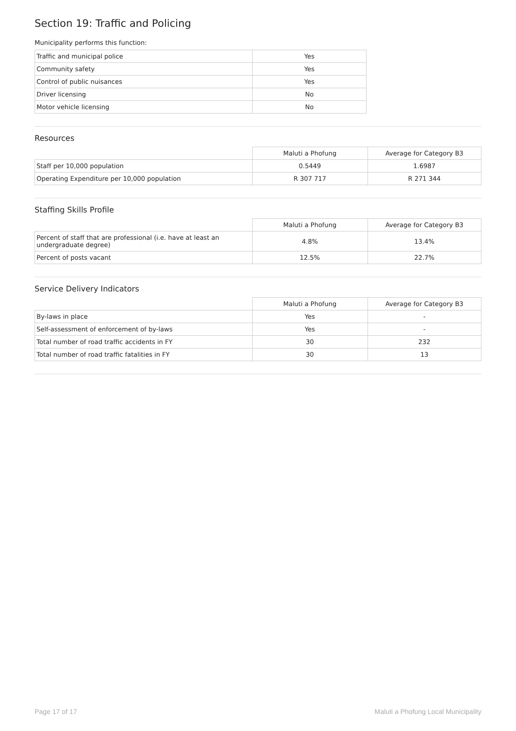Section 19: Traffic and Policing
Municipality performs this function:
| Traffic and municipal police | Yes |
| Community safety | Yes |
| Control of public nuisances | Yes |
| Driver licensing | No |
| Motor vehicle licensing | No |
Resources
| | Maluti a Phofung | Average for Category B3 |
| Staff per 10,000 population | 0.5449 | 1.6987 |
| Operating Expenditure per 10,000 population | R 307 717 | R 271 344 |
Staffing Skills Profile
| | Maluti a Phofung | Average for Category B3 |
| Percent of staff that are professional (i.e. have at least an undergraduate degree) | 4.8% | 13.4% |
| Percent of posts vacant | 12.5% | 22.7% |
Service Delivery Indicators
| | Maluti a Phofung | Average for Category B3 |
| By-laws in place | Yes | - |
| Self-assessment of enforcement of by-laws | Yes | - |
| Total number of road traffic accidents in FY | 30 | 232 |
| Total number of road traffic fatalities in FY | 30 | 13 |
Page 17 of 17 Maluti a Phofung Local Municipality